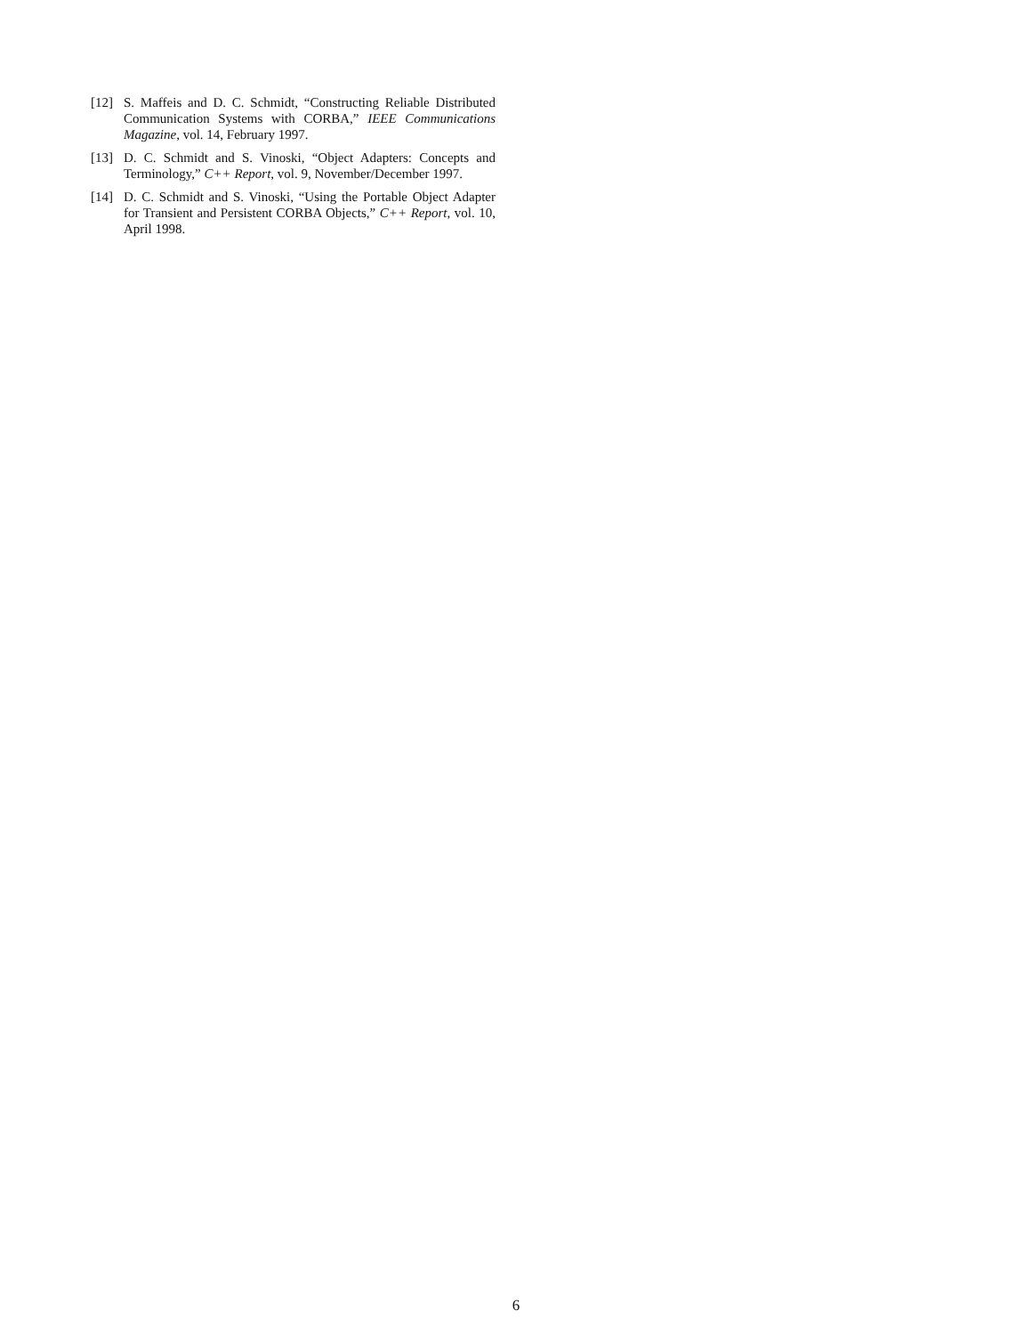[12] S. Maffeis and D. C. Schmidt, “Constructing Reliable Distributed Communication Systems with CORBA,” IEEE Communications Magazine, vol. 14, February 1997.
[13] D. C. Schmidt and S. Vinoski, “Object Adapters: Concepts and Terminology,” C++ Report, vol. 9, November/December 1997.
[14] D. C. Schmidt and S. Vinoski, “Using the Portable Object Adapter for Transient and Persistent CORBA Objects,” C++ Report, vol. 10, April 1998.
6